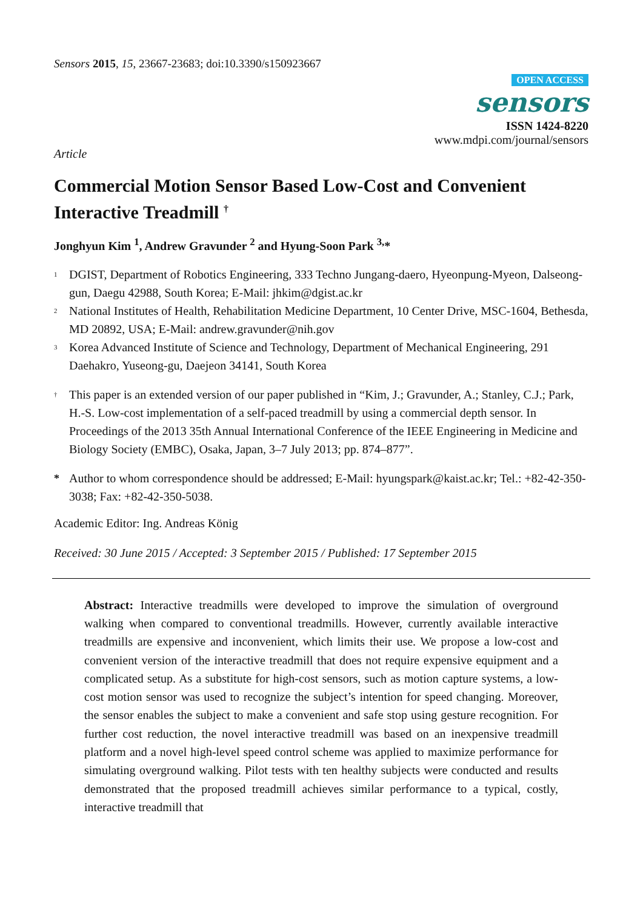Sensors 2015, 15, 23667-23683; doi:10.3390/s150923667
OPEN ACCESS
sensors
ISSN 1424-8220
www.mdpi.com/journal/sensors
Article
Commercial Motion Sensor Based Low-Cost and Convenient Interactive Treadmill <sup>†</sup>
Jonghyun Kim <sup>1</sup>, Andrew Gravunder <sup>2</sup> and Hyung-Soon Park <sup>3,</sup>*
<sup>1</sup> DGIST, Department of Robotics Engineering, 333 Techno Jungang-daero, Hyeonpung-Myeon, Dalseong-gun, Daegu 42988, South Korea; E-Mail: jhkim@dgist.ac.kr
<sup>2</sup> National Institutes of Health, Rehabilitation Medicine Department, 10 Center Drive, MSC-1604, Bethesda, MD 20892, USA; E-Mail: andrew.gravunder@nih.gov
<sup>3</sup> Korea Advanced Institute of Science and Technology, Department of Mechanical Engineering, 291 Daehakro, Yuseong-gu, Daejeon 34141, South Korea
<sup>†</sup> This paper is an extended version of our paper published in “Kim, J.; Gravunder, A.; Stanley, C.J.; Park, H.-S. Low-cost implementation of a self-paced treadmill by using a commercial depth sensor. In Proceedings of the 2013 35th Annual International Conference of the IEEE Engineering in Medicine and Biology Society (EMBC), Osaka, Japan, 3–7 July 2013; pp. 874–877”.
* Author to whom correspondence should be addressed; E-Mail: hyungspark@kaist.ac.kr; Tel.: +82-42-350-3038; Fax: +82-42-350-5038.
Academic Editor: Ing. Andreas König
Received: 30 June 2015 / Accepted: 3 September 2015 / Published: 17 September 2015
Abstract: Interactive treadmills were developed to improve the simulation of overground walking when compared to conventional treadmills. However, currently available interactive treadmills are expensive and inconvenient, which limits their use. We propose a low-cost and convenient version of the interactive treadmill that does not require expensive equipment and a complicated setup. As a substitute for high-cost sensors, such as motion capture systems, a low-cost motion sensor was used to recognize the subject’s intention for speed changing. Moreover, the sensor enables the subject to make a convenient and safe stop using gesture recognition. For further cost reduction, the novel interactive treadmill was based on an inexpensive treadmill platform and a novel high-level speed control scheme was applied to maximize performance for simulating overground walking. Pilot tests with ten healthy subjects were conducted and results demonstrated that the proposed treadmill achieves similar performance to a typical, costly, interactive treadmill that